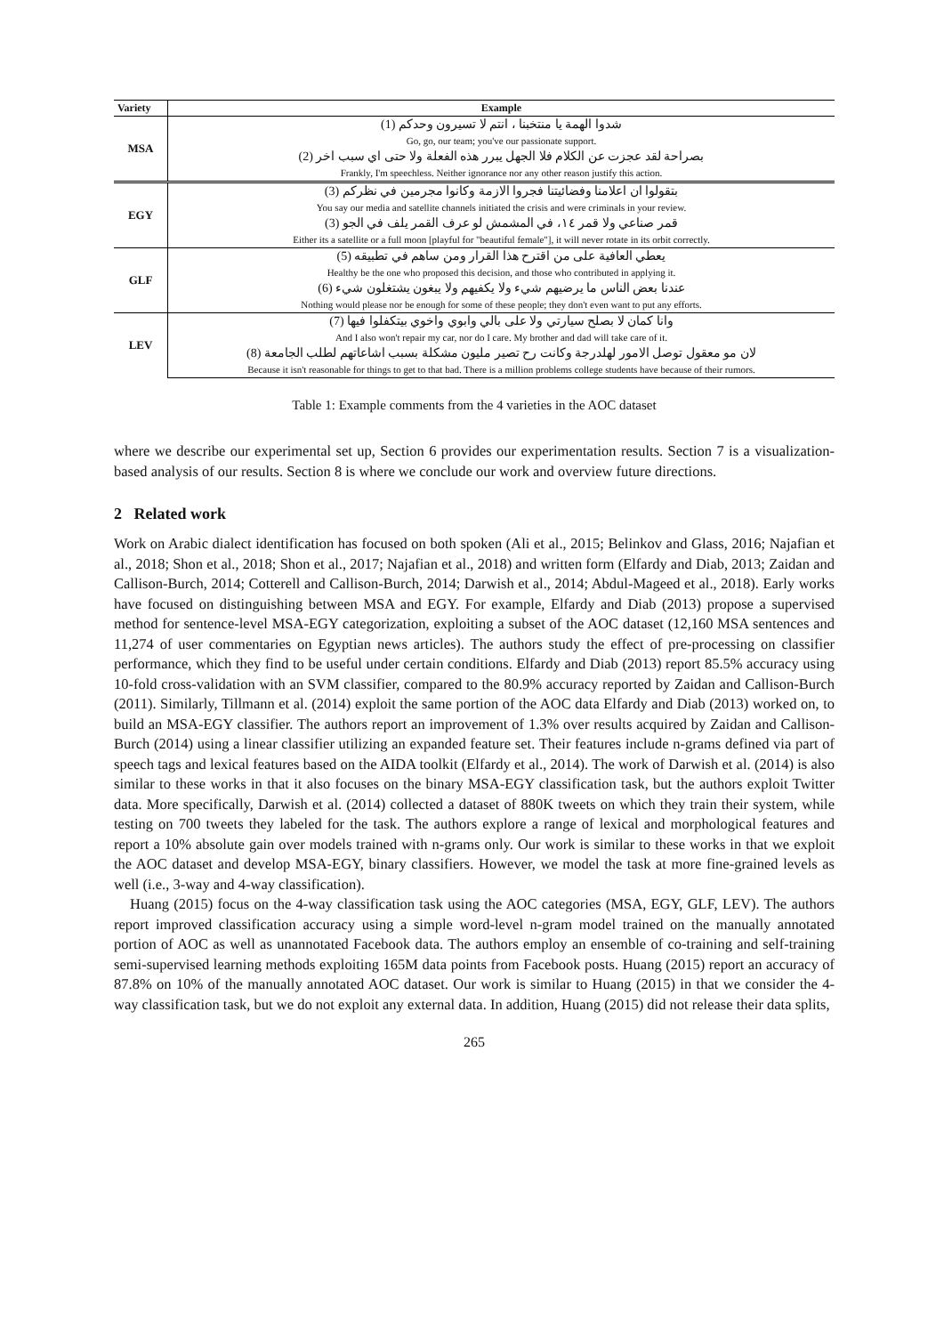| Variety | Example |
| --- | --- |
| MSA | شدوا الهمة يا منتخبنا ، انتم لا تسيرون وحدكم (1) |
| | Go, go, our team; you've our passionate support. |
| | بصراحة لقد عجزت عن الكلام فلا الجهل يبرر هذه الفعلة ولا حتى اي سبب اخر (2) |
| | Frankly, I'm speechless. Neither ignorance nor any other reason justify this action. |
| EGY | بتقولوا ان اعلامنا وفضائيتنا فجروا الازمة وكانوا مجرمين في نظركم (3) |
| | You say our media and satellite channels initiated the crisis and were criminals in your review. |
| | قمر صناعي ولا قمر ١٤، في المشمش لو عرف القمر يلف في الجو (3) |
| | Either its a satellite or a full moon [playful for "beautiful female"], it will never rotate in its orbit correctly. |
| GLF | يعطي العافية على من اقترح هذا القرار ومن ساهم في تطبيقه (5) |
| | Healthy be the one who proposed this decision, and those who contributed in applying it. |
| | عندنا بعض الناس ما يرضيهم شيء ولا يكفيهم ولا يبغون يشتغلون شيء (6) |
| | Nothing would please nor be enough for some of these people; they don't even want to put any efforts. |
| LEV | وانا كمان لا بصلح سيارتي ولا على بالي وابوي واخوي بيتكفلوا فيها (7) |
| | And I also won't repair my car, nor do I care. My brother and dad will take care of it. |
| | لان مو معقول توصل الامور لهلدرجة وكانت رح تصير مليون مشكلة بسبب اشاعاتهم لطلب الجامعة (8) |
| | Because it isn't reasonable for things to get to that bad. There is a million problems college students have because of their rumors. |
Table 1: Example comments from the 4 varieties in the AOC dataset
where we describe our experimental set up, Section 6 provides our experimentation results. Section 7 is a visualization-based analysis of our results. Section 8 is where we conclude our work and overview future directions.
2 Related work
Work on Arabic dialect identification has focused on both spoken (Ali et al., 2015; Belinkov and Glass, 2016; Najafian et al., 2018; Shon et al., 2018; Shon et al., 2017; Najafian et al., 2018) and written form (Elfardy and Diab, 2013; Zaidan and Callison-Burch, 2014; Cotterell and Callison-Burch, 2014; Darwish et al., 2014; Abdul-Mageed et al., 2018). Early works have focused on distinguishing between MSA and EGY. For example, Elfardy and Diab (2013) propose a supervised method for sentence-level MSA-EGY categorization, exploiting a subset of the AOC dataset (12,160 MSA sentences and 11,274 of user commentaries on Egyptian news articles). The authors study the effect of pre-processing on classifier performance, which they find to be useful under certain conditions. Elfardy and Diab (2013) report 85.5% accuracy using 10-fold cross-validation with an SVM classifier, compared to the 80.9% accuracy reported by Zaidan and Callison-Burch (2011). Similarly, Tillmann et al. (2014) exploit the same portion of the AOC data Elfardy and Diab (2013) worked on, to build an MSA-EGY classifier. The authors report an improvement of 1.3% over results acquired by Zaidan and Callison-Burch (2014) using a linear classifier utilizing an expanded feature set. Their features include n-grams defined via part of speech tags and lexical features based on the AIDA toolkit (Elfardy et al., 2014). The work of Darwish et al. (2014) is also similar to these works in that it also focuses on the binary MSA-EGY classification task, but the authors exploit Twitter data. More specifically, Darwish et al. (2014) collected a dataset of 880K tweets on which they train their system, while testing on 700 tweets they labeled for the task. The authors explore a range of lexical and morphological features and report a 10% absolute gain over models trained with n-grams only. Our work is similar to these works in that we exploit the AOC dataset and develop MSA-EGY, binary classifiers. However, we model the task at more fine-grained levels as well (i.e., 3-way and 4-way classification).
Huang (2015) focus on the 4-way classification task using the AOC categories (MSA, EGY, GLF, LEV). The authors report improved classification accuracy using a simple word-level n-gram model trained on the manually annotated portion of AOC as well as unannotated Facebook data. The authors employ an ensemble of co-training and self-training semi-supervised learning methods exploiting 165M data points from Facebook posts. Huang (2015) report an accuracy of 87.8% on 10% of the manually annotated AOC dataset. Our work is similar to Huang (2015) in that we consider the 4-way classification task, but we do not exploit any external data. In addition, Huang (2015) did not release their data splits,
265